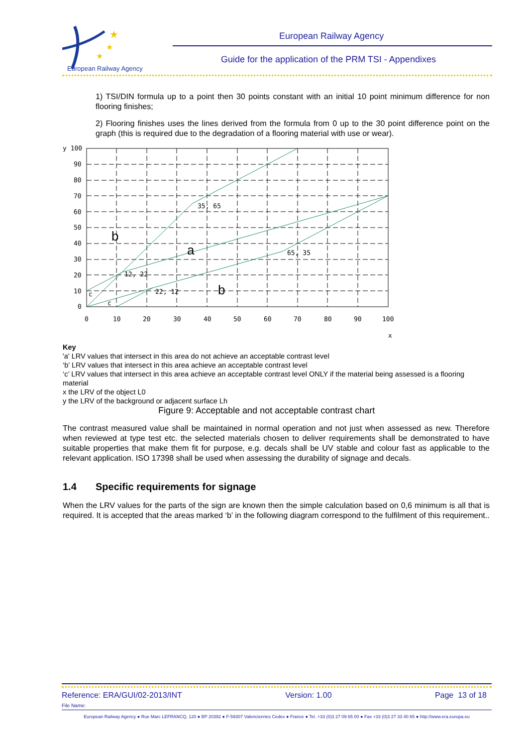★
★
★
European Railway Agency
European Railway Agency
Guide for the application of the PRM TSI - Appendixes
1) TSI/DIN formula up to a point then 30 points constant with an initial 10 point minimum difference for non flooring finishes;
2) Flooring finishes uses the lines derived from the formula from 0 up to the 30 point difference point on the graph (this is required due to the degradation of a flooring material with use or wear).
y 100
90
80
70
60
50
40
30
20
10
0
0
10
20
30
40
50
60
70
80
90
100
x
35, 65
12, 22
22, 12
65, 35
c
c
b
a
b
Key
'a' LRV values that intersect in this area do not achieve an acceptable contrast level
‘b’ LRV values that intersect in this area achieve an acceptable contrast level
‘c’ LRV values that intersect in this area achieve an acceptable contrast level ONLY if the material being assessed is a flooring material
x the LRV of the object L0
y the LRV of the background or adjacent surface Lh
Figure 9: Acceptable and not acceptable contrast chart
The contrast measured value shall be maintained in normal operation and not just when assessed as new. Therefore when reviewed at type test etc. the selected materials chosen to deliver requirements shall be demonstrated to have suitable properties that make them fit for purpose, e.g. decals shall be UV stable and colour fast as applicable to the relevant application. ISO 17398 shall be used when assessing the durability of signage and decals.
1.4 Specific requirements for signage
When the LRV values for the parts of the sign are known then the simple calculation based on 0,6 minimum is all that is required. It is accepted that the areas marked ‘b’ in the following diagram correspond to the fulfilment of this requirement..
Reference: ERA/GUI/02-2013/INT Version: 1.00 Page 13 of 18
File Name:
European Railway Agency ● Rue Marc LEFRANCQ, 120 ● BP 20392 ● F-59307 Valenciennes Cedex ● France ● Tel. +33 (0)3 27 09 65 00 ● Fax +33 (0)3 27 33 40 65 ● http://www.era.europa.eu